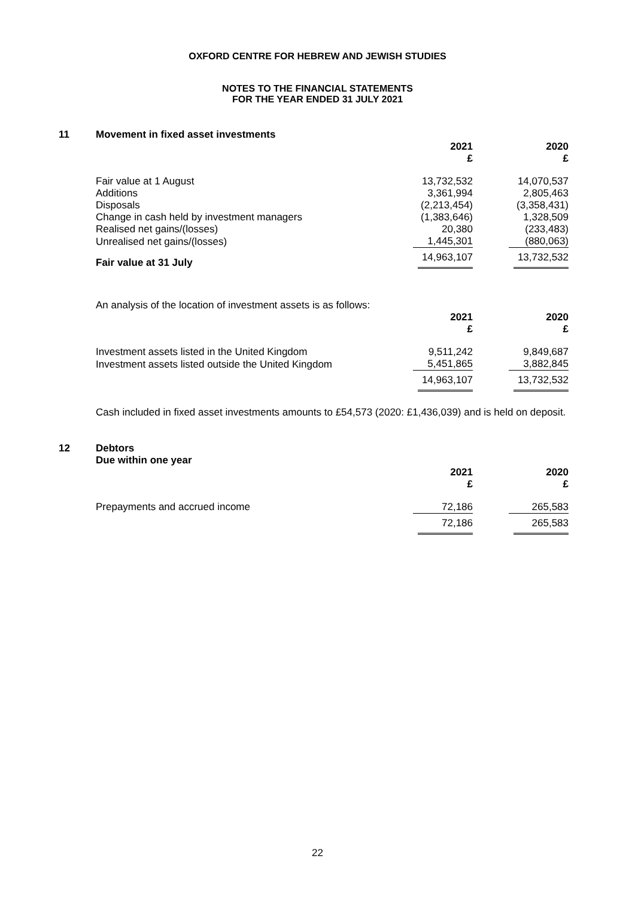OXFORD CENTRE FOR HEBREW AND JEWISH STUDIES
NOTES TO THE FINANCIAL STATEMENTS
FOR THE YEAR ENDED 31 JULY 2021
11 Movement in fixed asset investments
| | 2021 £ | | 2020 £ |
| --- | --- | --- | --- |
| Fair value at 1 August | 13,732,532 | | 14,070,537 |
| Additions | 3,361,994 | | 2,805,463 |
| Disposals | (2,213,454) | | (3,358,431) |
| Change in cash held by investment managers | (1,383,646) | | 1,328,509 |
| Realised net gains/(losses) | 20,380 | | (233,483) |
| Unrealised net gains/(losses) | 1,445,301 | | (880,063) |
| Fair value at 31 July | 14,963,107 | | 13,732,532 |
An analysis of the location of investment assets is as follows:
| | 2021 £ | | 2020 £ |
| --- | --- | --- | --- |
| Investment assets listed in the United Kingdom | 9,511,242 | | 9,849,687 |
| Investment assets listed outside the United Kingdom | 5,451,865 | | 3,882,845 |
| | 14,963,107 | | 13,732,532 |
Cash included in fixed asset investments amounts to £54,573 (2020: £1,436,039) and is held on deposit.
12 Debtors
Due within one year
| | 2021 £ | | 2020 £ |
| --- | --- | --- | --- |
| Prepayments and accrued income | 72,186 | | 265,583 |
| | 72,186 | | 265,583 |
22